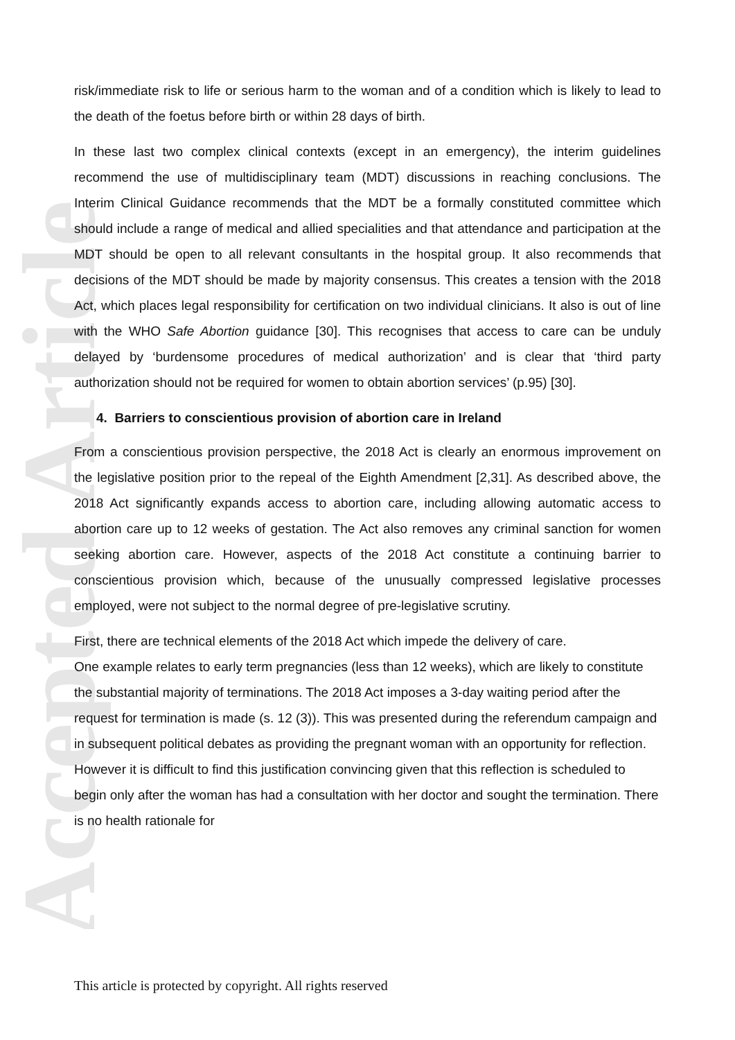Accepted Article
risk/immediate risk to life or serious harm to the woman and of a condition which is likely to lead to the death of the foetus before birth or within 28 days of birth.
In these last two complex clinical contexts (except in an emergency), the interim guidelines recommend the use of multidisciplinary team (MDT) discussions in reaching conclusions. The Interim Clinical Guidance recommends that the MDT be a formally constituted committee which should include a range of medical and allied specialities and that attendance and participation at the MDT should be open to all relevant consultants in the hospital group. It also recommends that decisions of the MDT should be made by majority consensus. This creates a tension with the 2018 Act, which places legal responsibility for certification on two individual clinicians. It also is out of line with the WHO Safe Abortion guidance [30]. This recognises that access to care can be unduly delayed by ‘burdensome procedures of medical authorization’ and is clear that ‘third party authorization should not be required for women to obtain abortion services’ (p.95) [30].
4. Barriers to conscientious provision of abortion care in Ireland
From a conscientious provision perspective, the 2018 Act is clearly an enormous improvement on the legislative position prior to the repeal of the Eighth Amendment [2,31]. As described above, the 2018 Act significantly expands access to abortion care, including allowing automatic access to abortion care up to 12 weeks of gestation. The Act also removes any criminal sanction for women seeking abortion care. However, aspects of the 2018 Act constitute a continuing barrier to conscientious provision which, because of the unusually compressed legislative processes employed, were not subject to the normal degree of pre-legislative scrutiny.
First, there are technical elements of the 2018 Act which impede the delivery of care.
One example relates to early term pregnancies (less than 12 weeks), which are likely to constitute the substantial majority of terminations. The 2018 Act imposes a 3-day waiting period after the request for termination is made (s. 12 (3)). This was presented during the referendum campaign and in subsequent political debates as providing the pregnant woman with an opportunity for reflection. However it is difficult to find this justification convincing given that this reflection is scheduled to begin only after the woman has had a consultation with her doctor and sought the termination. There is no health rationale for
This article is protected by copyright. All rights reserved